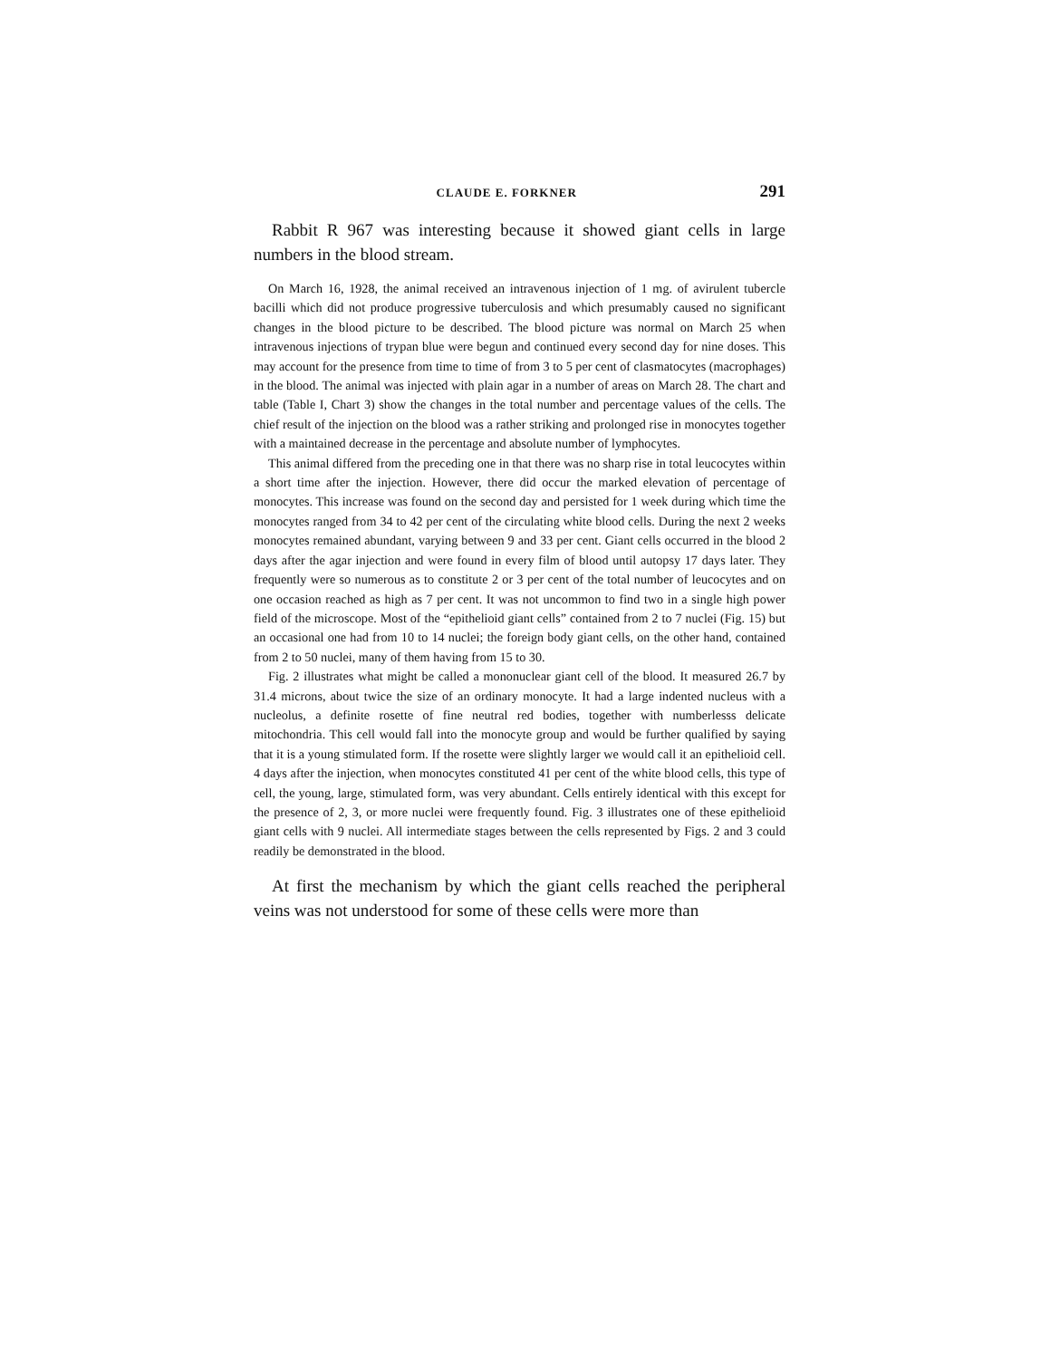CLAUDE E. FORKNER 291
Rabbit R 967 was interesting because it showed giant cells in large numbers in the blood stream.
On March 16, 1928, the animal received an intravenous injection of 1 mg. of avirulent tubercle bacilli which did not produce progressive tuberculosis and which presumably caused no significant changes in the blood picture to be described. The blood picture was normal on March 25 when intravenous injections of trypan blue were begun and continued every second day for nine doses. This may account for the presence from time to time of from 3 to 5 per cent of clasmatocytes (macrophages) in the blood. The animal was injected with plain agar in a number of areas on March 28. The chart and table (Table I, Chart 3) show the changes in the total number and percentage values of the cells. The chief result of the injection on the blood was a rather striking and prolonged rise in monocytes together with a maintained decrease in the percentage and absolute number of lymphocytes.
This animal differed from the preceding one in that there was no sharp rise in total leucocytes within a short time after the injection. However, there did occur the marked elevation of percentage of monocytes. This increase was found on the second day and persisted for 1 week during which time the monocytes ranged from 34 to 42 per cent of the circulating white blood cells. During the next 2 weeks monocytes remained abundant, varying between 9 and 33 per cent. Giant cells occurred in the blood 2 days after the agar injection and were found in every film of blood until autopsy 17 days later. They frequently were so numerous as to constitute 2 or 3 per cent of the total number of leucocytes and on one occasion reached as high as 7 per cent. It was not uncommon to find two in a single high power field of the microscope. Most of the “epithelioid giant cells” contained from 2 to 7 nuclei (Fig. 15) but an occasional one had from 10 to 14 nuclei; the foreign body giant cells, on the other hand, contained from 2 to 50 nuclei, many of them having from 15 to 30.
Fig. 2 illustrates what might be called a mononuclear giant cell of the blood. It measured 26.7 by 31.4 microns, about twice the size of an ordinary monocyte. It had a large indented nucleus with a nucleolus, a definite rosette of fine neutral red bodies, together with numberlesss delicate mitochondria. This cell would fall into the monocyte group and would be further qualified by saying that it is a young stimulated form. If the rosette were slightly larger we would call it an epithelioid cell. 4 days after the injection, when monocytes constituted 41 per cent of the white blood cells, this type of cell, the young, large, stimulated form, was very abundant. Cells entirely identical with this except for the presence of 2, 3, or more nuclei were frequently found. Fig. 3 illustrates one of these epithelioid giant cells with 9 nuclei. All intermediate stages between the cells represented by Figs. 2 and 3 could readily be demonstrated in the blood.
At first the mechanism by which the giant cells reached the peripheral veins was not understood for some of these cells were more than